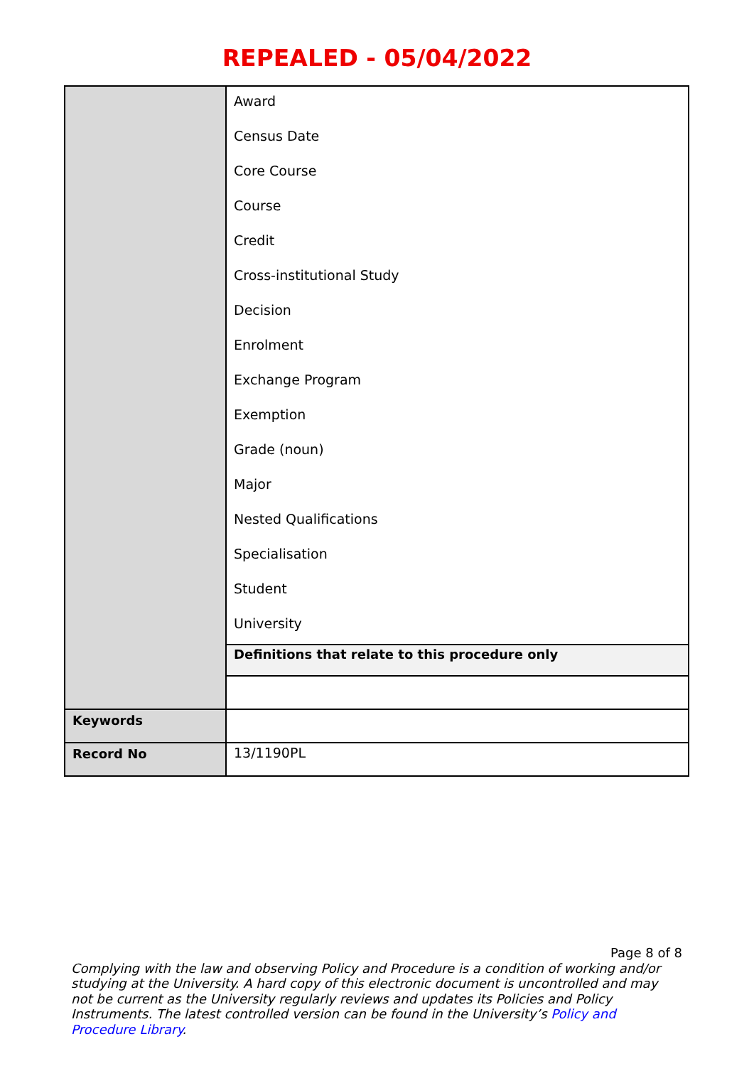REPEALED - 05/04/2022
| | Award Census Date Core Course Course Credit Cross-institutional Study Decision Enrolment Exchange Program Exemption Grade (noun) Major Nested Qualifications Specialisation Student University |
| | Definitions that relate to this procedure only |
| Keywords | |
| Record No | 13/1190PL |
Page 8 of 8
Complying with the law and observing Policy and Procedure is a condition of working and/or studying at the University. A hard copy of this electronic document is uncontrolled and may not be current as the University regularly reviews and updates its Policies and Policy Instruments. The latest controlled version can be found in the University’s Policy and Procedure Library.